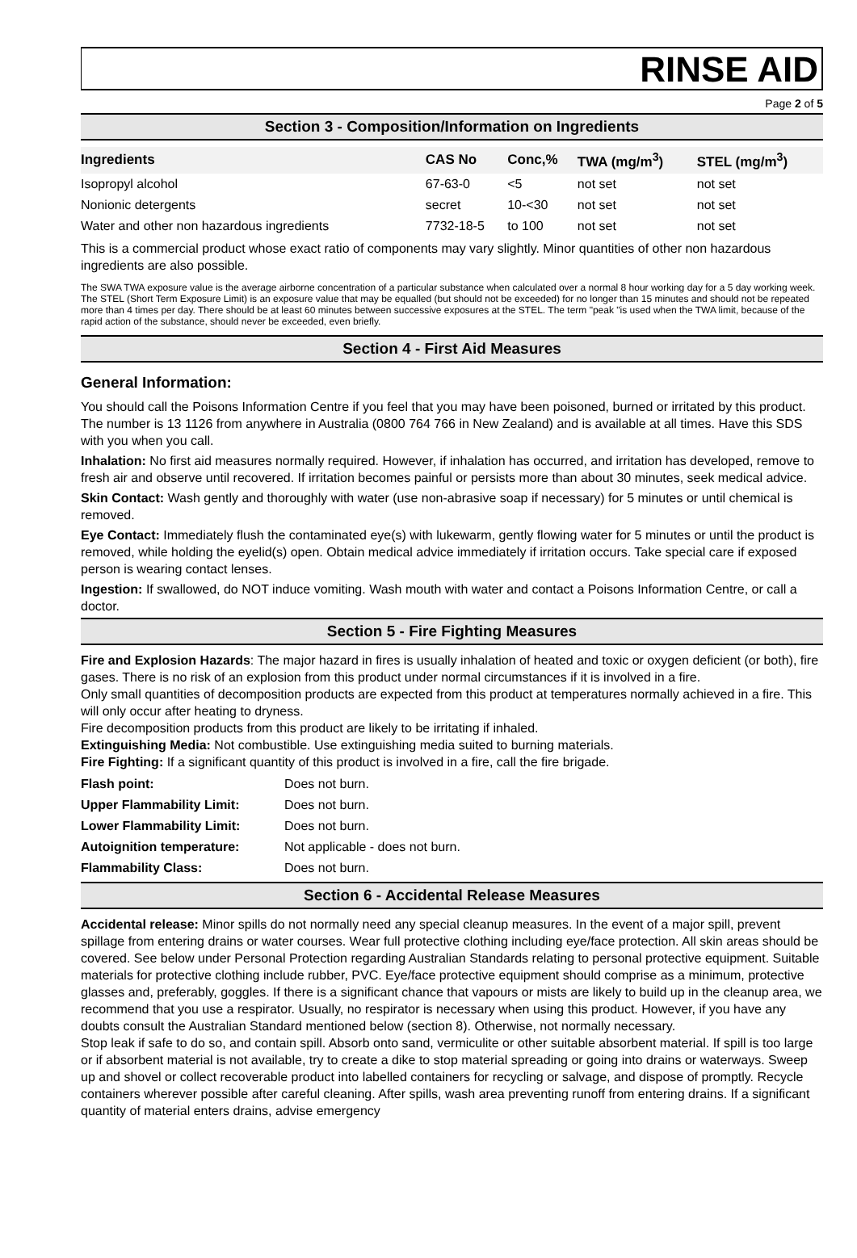RINSE AID
Page 2 of 5
Section 3 - Composition/Information on Ingredients
| Ingredients | CAS No | Conc,% | TWA (mg/m<sup>3</sup>) | STEL (mg/m<sup>3</sup>) |
| --- | --- | --- | --- | --- |
| Isopropyl alcohol | 67-63-0 | <5 | not set | not set |
| Nonionic detergents | secret | 10-<30 | not set | not set |
| Water and other non hazardous ingredients | 7732-18-5 | to 100 | not set | not set |
This is a commercial product whose exact ratio of components may vary slightly. Minor quantities of other non hazardous ingredients are also possible.
The SWA TWA exposure value is the average airborne concentration of a particular substance when calculated over a normal 8 hour working day for a 5 day working week. The STEL (Short Term Exposure Limit) is an exposure value that may be equalled (but should not be exceeded) for no longer than 15 minutes and should not be repeated more than 4 times per day. There should be at least 60 minutes between successive exposures at the STEL. The term "peak "is used when the TWA limit, because of the rapid action of the substance, should never be exceeded, even briefly.
Section 4 - First Aid Measures
General Information:
You should call the Poisons Information Centre if you feel that you may have been poisoned, burned or irritated by this product. The number is 13 1126 from anywhere in Australia (0800 764 766 in New Zealand) and is available at all times. Have this SDS with you when you call.
Inhalation: No first aid measures normally required. However, if inhalation has occurred, and irritation has developed, remove to fresh air and observe until recovered. If irritation becomes painful or persists more than about 30 minutes, seek medical advice.
Skin Contact: Wash gently and thoroughly with water (use non-abrasive soap if necessary) for 5 minutes or until chemical is removed.
Eye Contact: Immediately flush the contaminated eye(s) with lukewarm, gently flowing water for 5 minutes or until the product is removed, while holding the eyelid(s) open. Obtain medical advice immediately if irritation occurs. Take special care if exposed person is wearing contact lenses.
Ingestion: If swallowed, do NOT induce vomiting. Wash mouth with water and contact a Poisons Information Centre, or call a doctor.
Section 5 - Fire Fighting Measures
Fire and Explosion Hazards: The major hazard in fires is usually inhalation of heated and toxic or oxygen deficient (or both), fire gases. There is no risk of an explosion from this product under normal circumstances if it is involved in a fire.
Only small quantities of decomposition products are expected from this product at temperatures normally achieved in a fire. This will only occur after heating to dryness.
Fire decomposition products from this product are likely to be irritating if inhaled.
Extinguishing Media: Not combustible. Use extinguishing media suited to burning materials.
Fire Fighting: If a significant quantity of this product is involved in a fire, call the fire brigade.
| Flash point: | Does not burn. |
| Upper Flammability Limit: | Does not burn. |
| Lower Flammability Limit: | Does not burn. |
| Autoignition temperature: | Not applicable - does not burn. |
| Flammability Class: | Does not burn. |
Section 6 - Accidental Release Measures
Accidental release: Minor spills do not normally need any special cleanup measures. In the event of a major spill, prevent spillage from entering drains or water courses. Wear full protective clothing including eye/face protection. All skin areas should be covered. See below under Personal Protection regarding Australian Standards relating to personal protective equipment. Suitable materials for protective clothing include rubber, PVC. Eye/face protective equipment should comprise as a minimum, protective glasses and, preferably, goggles. If there is a significant chance that vapours or mists are likely to build up in the cleanup area, we recommend that you use a respirator. Usually, no respirator is necessary when using this product. However, if you have any doubts consult the Australian Standard mentioned below (section 8). Otherwise, not normally necessary.
Stop leak if safe to do so, and contain spill. Absorb onto sand, vermiculite or other suitable absorbent material. If spill is too large or if absorbent material is not available, try to create a dike to stop material spreading or going into drains or waterways. Sweep up and shovel or collect recoverable product into labelled containers for recycling or salvage, and dispose of promptly. Recycle containers wherever possible after careful cleaning. After spills, wash area preventing runoff from entering drains. If a significant quantity of material enters drains, advise emergency